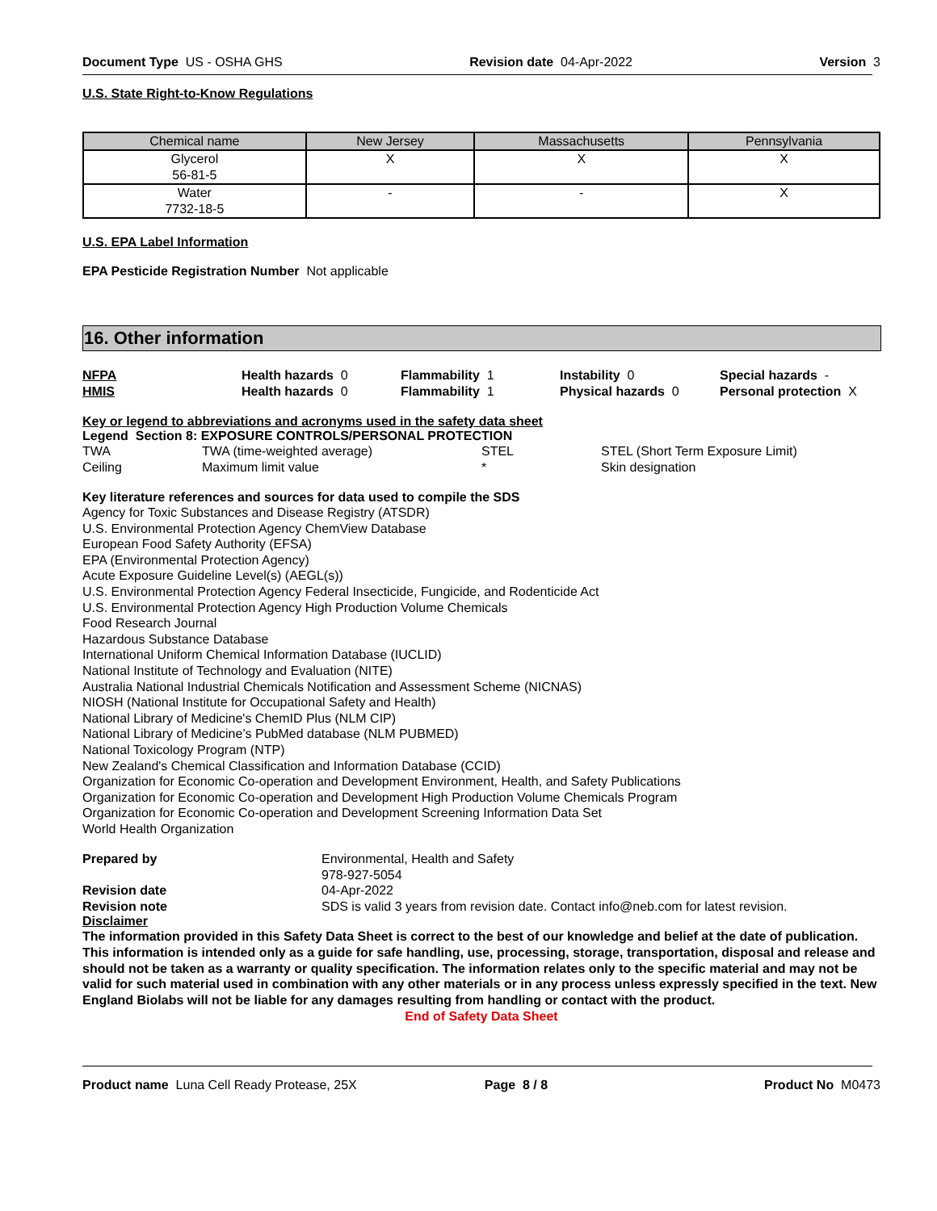Document Type US - OSHA GHS Revision date 04-Apr-2022 Version 3
U.S. State Right-to-Know Regulations
| Chemical name | New Jersey | Massachusetts | Pennsylvania |
| --- | --- | --- | --- |
| Glycerol 56-81-5 | X | X | X |
| Water 7732-18-5 | - | - | X |
U.S. EPA Label Information
EPA Pesticide Registration Number Not applicable
16. Other information
NFPA Health hazards 0 Flammability 1 Instability 0 Special hazards - HMIS Health hazards 0 Flammability 1 Physical hazards 0 Personal protection X
Key or legend to abbreviations and acronyms used in the safety data sheet
Legend Section 8: EXPOSURE CONTROLS/PERSONAL PROTECTION
TWA TWA (time-weighted average) STEL STEL (Short Term Exposure Limit) Ceiling Maximum limit value * Skin designation
Key literature references and sources for data used to compile the SDS
Agency for Toxic Substances and Disease Registry (ATSDR)
U.S. Environmental Protection Agency ChemView Database
European Food Safety Authority (EFSA)
EPA (Environmental Protection Agency)
Acute Exposure Guideline Level(s) (AEGL(s))
U.S. Environmental Protection Agency Federal Insecticide, Fungicide, and Rodenticide Act
U.S. Environmental Protection Agency High Production Volume Chemicals
Food Research Journal
Hazardous Substance Database
International Uniform Chemical Information Database (IUCLID)
National Institute of Technology and Evaluation (NITE)
Australia National Industrial Chemicals Notification and Assessment Scheme (NICNAS)
NIOSH (National Institute for Occupational Safety and Health)
National Library of Medicine's ChemID Plus (NLM CIP)
National Library of Medicine’s PubMed database (NLM PUBMED)
National Toxicology Program (NTP)
New Zealand's Chemical Classification and Information Database (CCID)
Organization for Economic Co-operation and Development Environment, Health, and Safety Publications
Organization for Economic Co-operation and Development High Production Volume Chemicals Program
Organization for Economic Co-operation and Development Screening Information Data Set
World Health Organization
Prepared by Environmental, Health and Safety
978-927-5054 Revision date 04-Apr-2022 Revision note SDS is valid 3 years from revision date. Contact info@neb.com for latest revision.
Disclaimer
The information provided in this Safety Data Sheet is correct to the best of our knowledge and belief at the date of publication. This information is intended only as a guide for safe handling, use, processing, storage, transportation, disposal and release and should not be taken as a warranty or quality specification. The information relates only to the specific material and may not be valid for such material used in combination with any other materials or in any process unless expressly specified in the text. New England Biolabs will not be liable for any damages resulting from handling or contact with the product.
End of Safety Data Sheet
Product name Luna Cell Ready Protease, 25X Page 8 / 8 Product No M0473